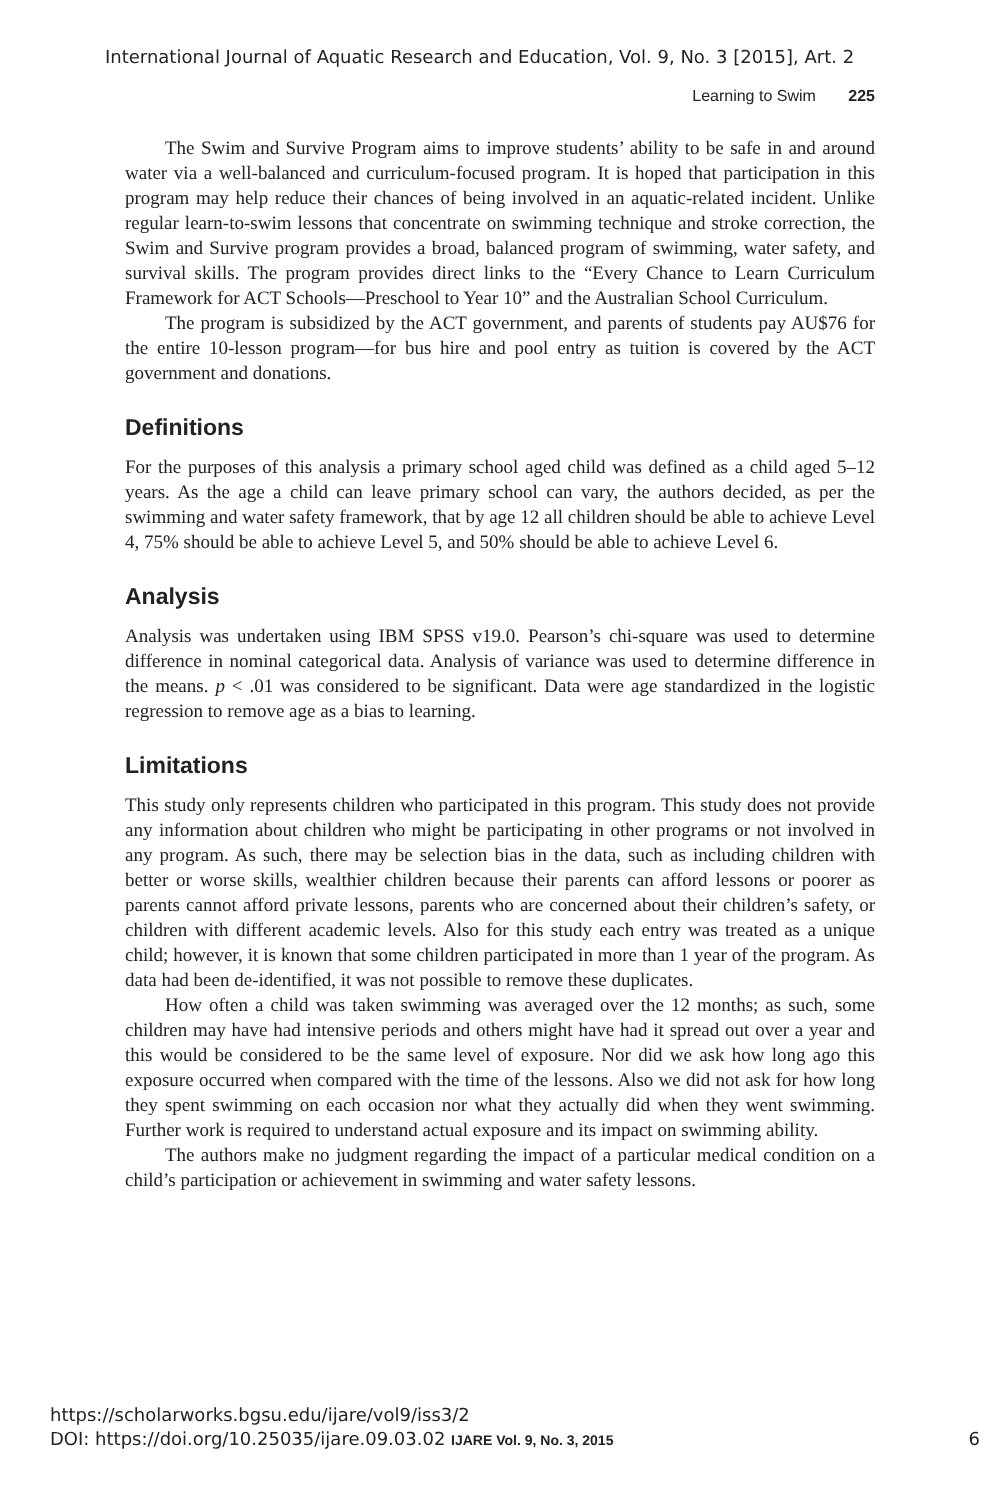International Journal of Aquatic Research and Education, Vol. 9, No. 3 [2015], Art. 2
Learning to Swim 225
The Swim and Survive Program aims to improve students’ ability to be safe in and around water via a well-balanced and curriculum-focused program. It is hoped that participation in this program may help reduce their chances of being involved in an aquatic-related incident. Unlike regular learn-to-swim lessons that concentrate on swimming technique and stroke correction, the Swim and Survive program provides a broad, balanced program of swimming, water safety, and survival skills. The program provides direct links to the “Every Chance to Learn Curriculum Framework for ACT Schools—Preschool to Year 10” and the Australian School Curriculum.
The program is subsidized by the ACT government, and parents of students pay AU$76 for the entire 10-lesson program—for bus hire and pool entry as tuition is covered by the ACT government and donations.
Definitions
For the purposes of this analysis a primary school aged child was defined as a child aged 5–12 years. As the age a child can leave primary school can vary, the authors decided, as per the swimming and water safety framework, that by age 12 all children should be able to achieve Level 4, 75% should be able to achieve Level 5, and 50% should be able to achieve Level 6.
Analysis
Analysis was undertaken using IBM SPSS v19.0. Pearson’s chi-square was used to determine difference in nominal categorical data. Analysis of variance was used to determine difference in the means. p < .01 was considered to be significant. Data were age standardized in the logistic regression to remove age as a bias to learning.
Limitations
This study only represents children who participated in this program. This study does not provide any information about children who might be participating in other programs or not involved in any program. As such, there may be selection bias in the data, such as including children with better or worse skills, wealthier children because their parents can afford lessons or poorer as parents cannot afford private lessons, parents who are concerned about their children’s safety, or children with different academic levels. Also for this study each entry was treated as a unique child; however, it is known that some children participated in more than 1 year of the program. As data had been de-identified, it was not possible to remove these duplicates.
How often a child was taken swimming was averaged over the 12 months; as such, some children may have had intensive periods and others might have had it spread out over a year and this would be considered to be the same level of exposure. Nor did we ask how long ago this exposure occurred when compared with the time of the lessons. Also we did not ask for how long they spent swimming on each occasion nor what they actually did when they went swimming. Further work is required to understand actual exposure and its impact on swimming ability.
The authors make no judgment regarding the impact of a particular medical condition on a child’s participation or achievement in swimming and water safety lessons.
https://scholarworks.bgsu.edu/ijare/vol9/iss3/2
DOI: https://doi.org/10.25035/ijare.09.03.02 IJARE Vol. 9, No. 3, 2015
6